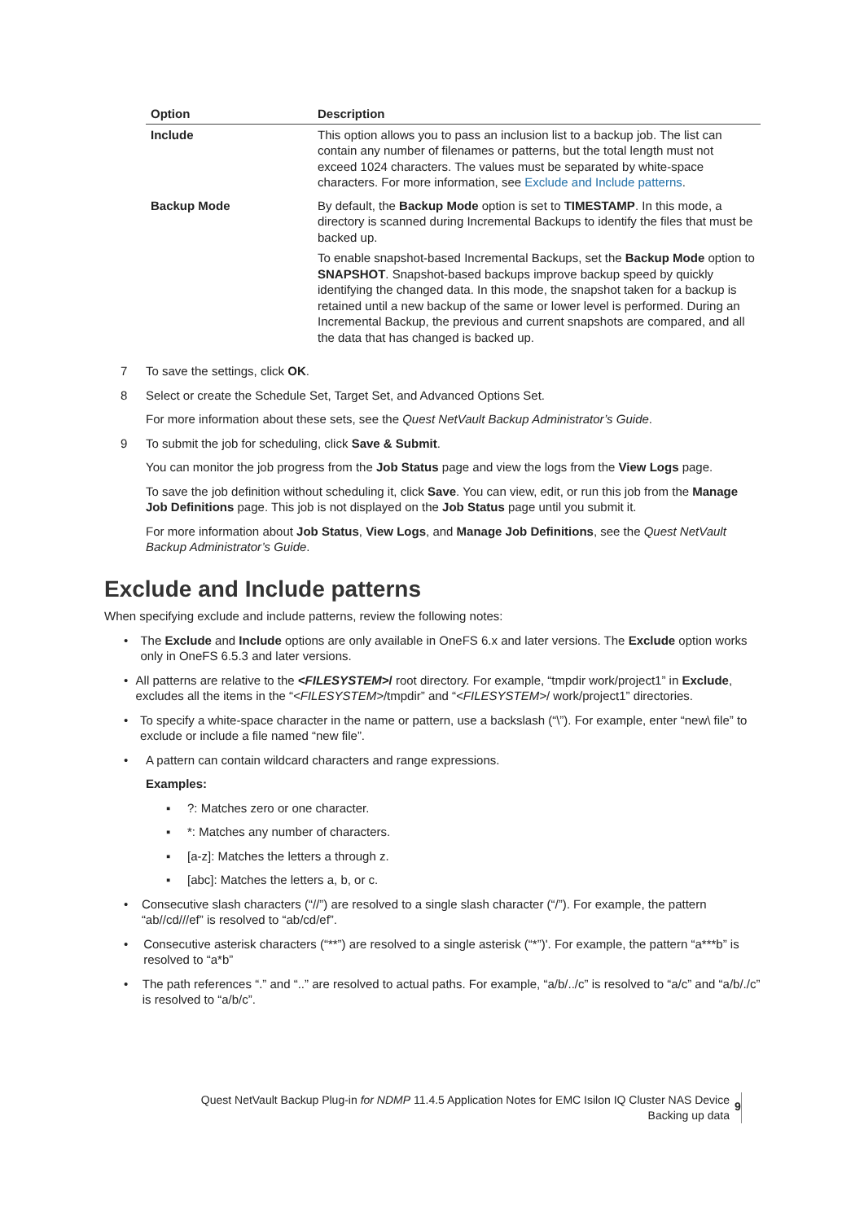| Option | Description |
| --- | --- |
| Include | This option allows you to pass an inclusion list to a backup job. The list can contain any number of filenames or patterns, but the total length must not exceed 1024 characters. The values must be separated by white-space characters. For more information, see Exclude and Include patterns . |
| Backup Mode | By default, the Backup Mode option is set to TIMESTAMP . In this mode, a directory is scanned during Incremental Backups to identify the files that must be backed up. To enable snapshot-based Incremental Backups, set the Backup Mode option to SNAPSHOT . Snapshot-based backups improve backup speed by quickly identifying the changed data. In this mode, the snapshot taken for a backup is retained until a new backup of the same or lower level is performed. During an Incremental Backup, the previous and current snapshots are compared, and all the data that has changed is backed up. |
7 To save the settings, click OK.
8 Select or create the Schedule Set, Target Set, and Advanced Options Set.
For more information about these sets, see the Quest NetVault Backup Administrator’s Guide.
9 To submit the job for scheduling, click Save & Submit.
You can monitor the job progress from the Job Status page and view the logs from the View Logs page.
To save the job definition without scheduling it, click Save. You can view, edit, or run this job from the Manage Job Definitions page. This job is not displayed on the Job Status page until you submit it.
For more information about Job Status, View Logs, and Manage Job Definitions, see the Quest NetVault Backup Administrator’s Guide.
Exclude and Include patterns
When specifying exclude and include patterns, review the following notes:
• The Exclude and Include options are only available in OneFS 6.x and later versions. The Exclude option works only in OneFS 6.5.3 and later versions.
• All patterns are relative to the <FILESYSTEM>/ root directory. For example, “tmpdir work/project1” in Exclude, excludes all the items in the “<FILESYSTEM>/tmpdir” and “<FILESYSTEM>/ work/project1” directories.
• To specify a white-space character in the name or pattern, use a backslash (“\”). For example, enter “new\ file” to exclude or include a file named “new file”.
• A pattern can contain wildcard characters and range expressions.
Examples:
▪?: Matches zero or one character.
▪ *: Matches any number of characters.
▪ [a-z]: Matches the letters a through z.
▪ [abc]: Matches the letters a, b, or c.
• Consecutive slash characters (“//”) are resolved to a single slash character (“/”). For example, the pattern “ab//cd///ef” is resolved to “ab/cd/ef”.
• Consecutive asterisk characters (“**”) are resolved to a single asterisk (“*”)'. For example, the pattern “a***b” is resolved to “a*b”
• The path references “.” and “..” are resolved to actual paths. For example, “a/b/../c” is resolved to “a/c” and “a/b/./c” is resolved to “a/b/c”.
Quest NetVault Backup Plug-in for NDMP 11.4.5 Application Notes for EMC Isilon IQ Cluster NAS Device
Backing up data
9